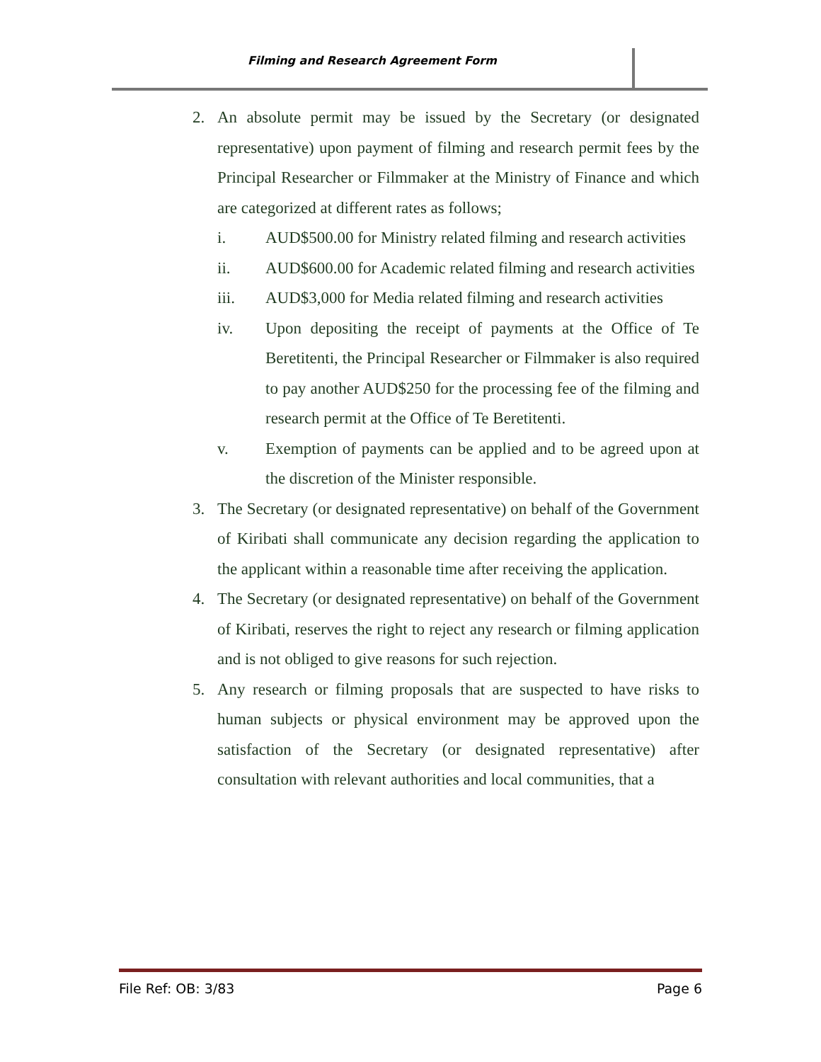Filming and Research Agreement Form
2. An absolute permit may be issued by the Secretary (or designated representative) upon payment of filming and research permit fees by the Principal Researcher or Filmmaker at the Ministry of Finance and which are categorized at different rates as follows;
i. AUD$500.00 for Ministry related filming and research activities
ii. AUD$600.00 for Academic related filming and research activities
iii. AUD$3,000 for Media related filming and research activities
iv. Upon depositing the receipt of payments at the Office of Te Beretitenti, the Principal Researcher or Filmmaker is also required to pay another AUD$250 for the processing fee of the filming and research permit at the Office of Te Beretitenti.
v. Exemption of payments can be applied and to be agreed upon at the discretion of the Minister responsible.
3. The Secretary (or designated representative) on behalf of the Government of Kiribati shall communicate any decision regarding the application to the applicant within a reasonable time after receiving the application.
4. The Secretary (or designated representative) on behalf of the Government of Kiribati, reserves the right to reject any research or filming application and is not obliged to give reasons for such rejection.
5. Any research or filming proposals that are suspected to have risks to human subjects or physical environment may be approved upon the satisfaction of the Secretary (or designated representative) after consultation with relevant authorities and local communities, that a
File Ref: OB: 3/83 Page 6